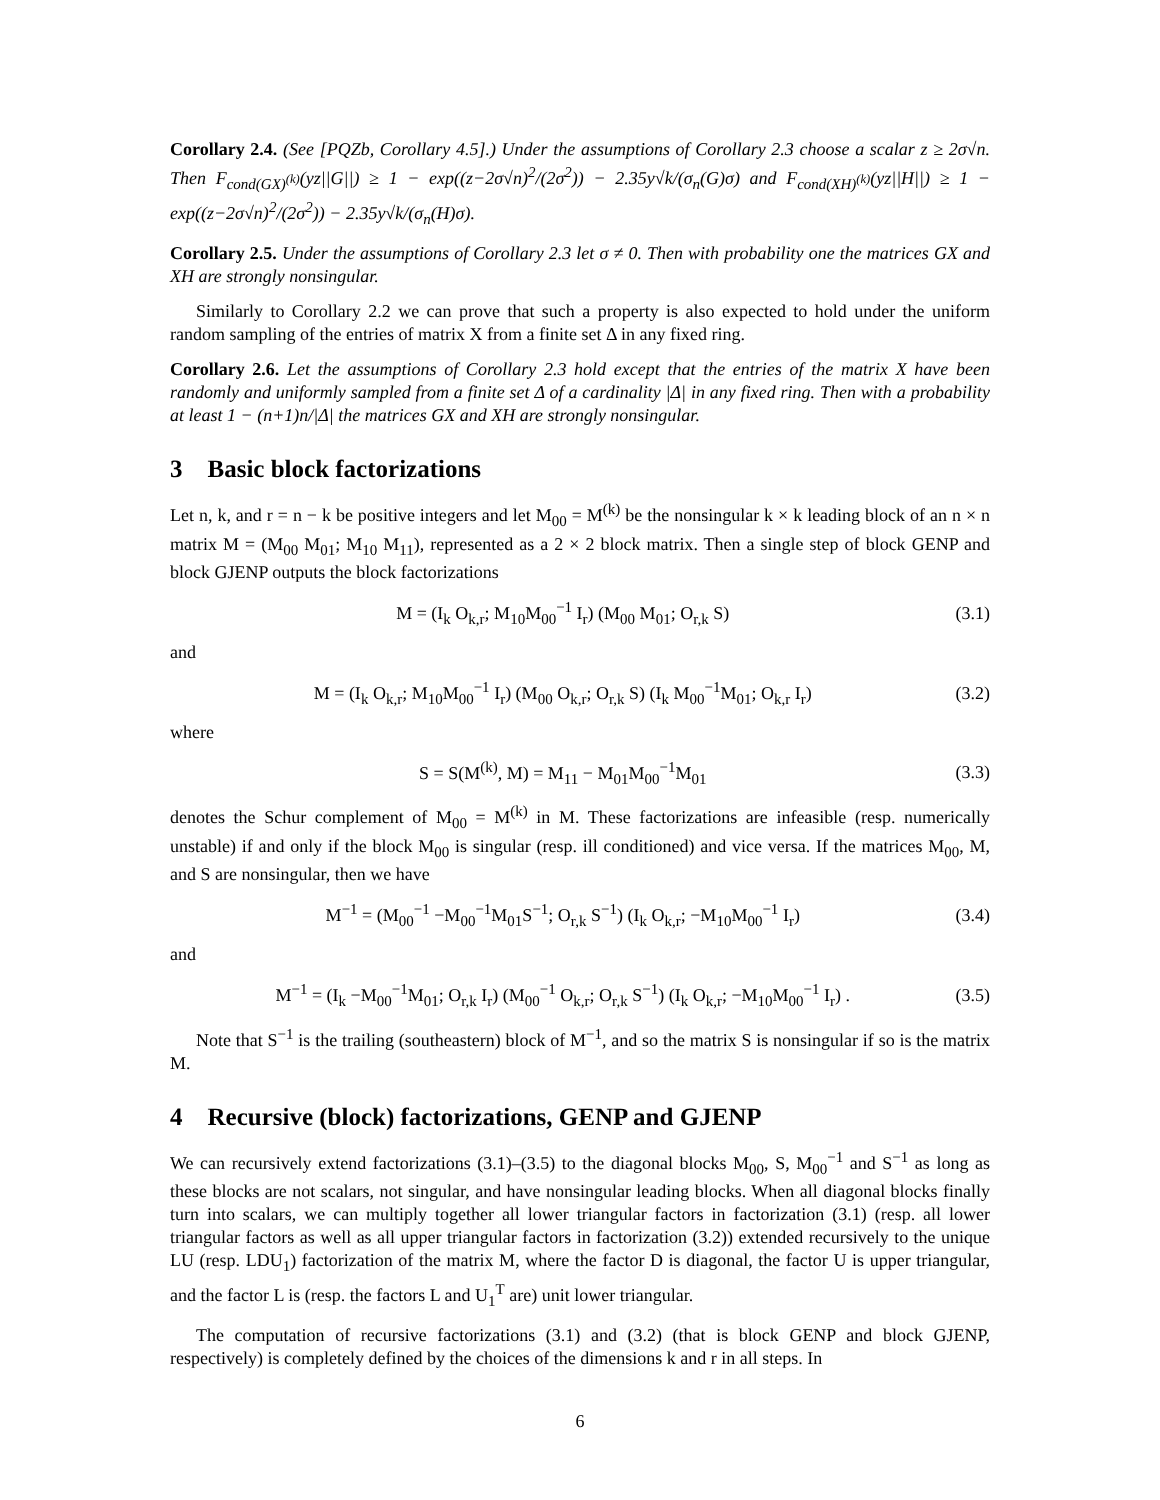Corollary 2.4. (See [PQZb, Corollary 4.5].) Under the assumptions of Corollary 2.3 choose a scalar z ≥ 2σ√n. Then F<sub>cond(GX)<sup>(k)</sup></sub>(yz||G||) ≥ 1 − exp((z−2σ√n)<sup>2</sup>/(2σ<sup>2</sup>)) − 2.35y√k/(σ<sub>n</sub>(G)σ) and F<sub>cond(XH)<sup>(k)</sup></sub>(yz||H||) ≥ 1 − exp((z−2σ√n)<sup>2</sup>/(2σ<sup>2</sup>)) − 2.35y√k/(σ<sub>n</sub>(H)σ).
Corollary 2.5. Under the assumptions of Corollary 2.3 let σ ≠ 0. Then with probability one the matrices GX and XH are strongly nonsingular.
Similarly to Corollary 2.2 we can prove that such a property is also expected to hold under the uniform random sampling of the entries of matrix X from a finite set Δ in any fixed ring.
Corollary 2.6. Let the assumptions of Corollary 2.3 hold except that the entries of the matrix X have been randomly and uniformly sampled from a finite set Δ of a cardinality |Δ| in any fixed ring. Then with a probability at least 1 − (n+1)n/|Δ| the matrices GX and XH are strongly nonsingular.
3 Basic block factorizations
Let n, k, and r = n − k be positive integers and let M<sub>00</sub> = M<sup>(k)</sup> be the nonsingular k × k leading block of an n × n matrix M = (M<sub>00</sub> M<sub>01</sub>; M<sub>10</sub> M<sub>11</sub>), represented as a 2 × 2 block matrix. Then a single step of block GENP and block GJENP outputs the block factorizations
M = (I<sub>k</sub> O<sub>k,r</sub>; M<sub>10</sub>M<sub>00</sub><sup>−1</sup> I<sub>r</sub>) (M<sub>00</sub> M<sub>01</sub>; O<sub>r,k</sub> S) (3.1)
and
M = (I<sub>k</sub> O<sub>k,r</sub>; M<sub>10</sub>M<sub>00</sub><sup>−1</sup> I<sub>r</sub>) (M<sub>00</sub> O<sub>k,r</sub>; O<sub>r,k</sub> S) (I<sub>k</sub> M<sub>00</sub><sup>−1</sup>M<sub>01</sub>; O<sub>k,r</sub> I<sub>r</sub>) (3.2)
where
S = S(M<sup>(k)</sup>, M) = M<sub>11</sub> − M<sub>01</sub>M<sub>00</sub><sup>−1</sup>M<sub>01</sub> (3.3)
denotes the Schur complement of M<sub>00</sub> = M<sup>(k)</sup> in M. These factorizations are infeasible (resp. numerically unstable) if and only if the block M<sub>00</sub> is singular (resp. ill conditioned) and vice versa. If the matrices M<sub>00</sub>, M, and S are nonsingular, then we have
M<sup>−1</sup> = (M<sub>00</sub><sup>−1</sup> −M<sub>00</sub><sup>−1</sup>M<sub>01</sub>S<sup>−1</sup>; O<sub>r,k</sub> S<sup>−1</sup>) (I<sub>k</sub> O<sub>k,r</sub>; −M<sub>10</sub>M<sub>00</sub><sup>−1</sup> I<sub>r</sub>) (3.4)
and
M<sup>−1</sup> = (I<sub>k</sub> −M<sub>00</sub><sup>−1</sup>M<sub>01</sub>; O<sub>r,k</sub> I<sub>r</sub>) (M<sub>00</sub><sup>−1</sup> O<sub>k,r</sub>; O<sub>r,k</sub> S<sup>−1</sup>) (I<sub>k</sub> O<sub>k,r</sub>; −M<sub>10</sub>M<sub>00</sub><sup>−1</sup> I<sub>r</sub>) . (3.5)
Note that S<sup>−1</sup> is the trailing (southeastern) block of M<sup>−1</sup>, and so the matrix S is nonsingular if so is the matrix M.
4 Recursive (block) factorizations, GENP and GJENP
We can recursively extend factorizations (3.1)–(3.5) to the diagonal blocks M<sub>00</sub>, S, M<sub>00</sub><sup>−1</sup> and S<sup>−1</sup> as long as these blocks are not scalars, not singular, and have nonsingular leading blocks. When all diagonal blocks finally turn into scalars, we can multiply together all lower triangular factors in factorization (3.1) (resp. all lower triangular factors as well as all upper triangular factors in factorization (3.2)) extended recursively to the unique LU (resp. LDU<sub>1</sub>) factorization of the matrix M, where the factor D is diagonal, the factor U is upper triangular, and the factor L is (resp. the factors L and U<sub>1</sub><sup>T</sup> are) unit lower triangular.
The computation of recursive factorizations (3.1) and (3.2) (that is block GENP and block GJENP, respectively) is completely defined by the choices of the dimensions k and r in all steps. In
6